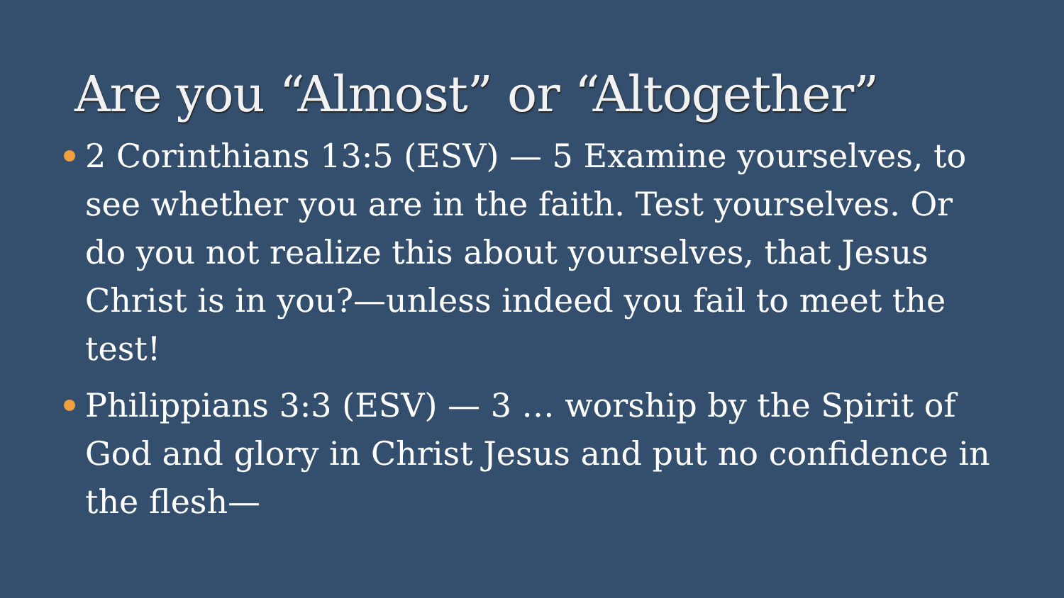Are you “Almost” or “Altogether”
2 Corinthians 13:5 (ESV) — 5 Examine yourselves, to see whether you are in the faith. Test yourselves. Or do you not realize this about yourselves, that Jesus Christ is in you?—unless indeed you fail to meet the test!
Philippians 3:3 (ESV) — 3 … worship by the Spirit of God and glory in Christ Jesus and put no confidence in the flesh—